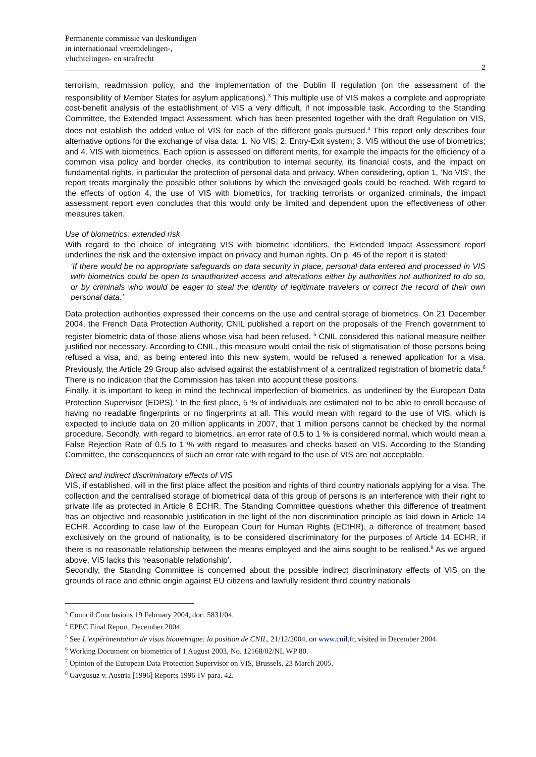Permanente commissie van deskundigen
in internationaal vreemdelingen-,
vluchtelingen- en strafrecht
2
terrorism, readmission policy, and the implementation of the Dublin II regulation (on the assessment of the responsibility of Member States for asylum applications).<sup>3</sup> This multiple use of VIS makes a complete and appropriate cost-benefit analysis of the establishment of VIS a very difficult, if not impossible task. According to the Standing Committee, the Extended Impact Assessment, which has been presented together with the draft Regulation on VIS, does not establish the added value of VIS for each of the different goals pursued.<sup>4</sup> This report only describes four alternative options for the exchange of visa data: 1. No VIS; 2. Entry-Exit system; 3. VIS without the use of biometrics; and 4. VIS with biometrics. Each option is assessed on different merits, for example the impacts for the efficiency of a common visa policy and border checks, its contribution to internal security, its financial costs, and the impact on fundamental rights, in particular the protection of personal data and privacy. When considering, option 1, ‘No VIS’, the report treats marginally the possible other solutions by which the envisaged goals could be reached. With regard to the effects of option 4, the use of VIS with biometrics, for tracking terrorists or organized criminals, the impact assessment report even concludes that this would only be limited and dependent upon the effectiveness of other measures taken.
Use of biometrics: extended risk
With regard to the choice of integrating VIS with biometric identifiers, the Extended Impact Assessment report underlines the risk and the extensive impact on privacy and human rights. On p. 45 of the report it is stated:
‘If there would be no appropriate safeguards on data security in place, personal data entered and processed in VIS with biometrics could be open to unauthorized access and alterations either by authorities not authorized to do so, or by criminals who would be eager to steal the identity of legitimate travelers or correct the record of their own personal data.’
Data protection authorities expressed their concerns on the use and central storage of biometrics. On 21 December 2004, the French Data Protection Authority, CNIL published a report on the proposals of the French government to register biometric data of those aliens whose visa had been refused. <sup>5</sup> CNIL considered this national measure neither justified nor necessary. According to CNIL, this measure would entail the risk of stigmatisation of those persons being refused a visa, and, as being entered into this new system, would be refused a renewed application for a visa. Previously, the Article 29 Group also advised against the establishment of a centralized registration of biometric data.<sup>6</sup> There is no indication that the Commission has taken into account these positions.
Finally, it is important to keep in mind the technical imperfection of biometrics, as underlined by the European Data Protection Supervisor (EDPS).<sup>7</sup> In the first place, 5 % of individuals are estimated not to be able to enroll because of having no readable fingerprints or no fingerprints at all. This would mean with regard to the use of VIS, which is expected to include data on 20 million applicants in 2007, that 1 million persons cannot be checked by the normal procedure. Secondly, with regard to biometrics, an error rate of 0.5 to 1 % is considered normal, which would mean a False Rejection Rate of 0.5 to 1 % with regard to measures and checks based on VIS. According to the Standing Committee, the consequences of such an error rate with regard to the use of VIS are not acceptable.
Direct and indirect discriminatory effects of VIS
VIS, if established, will in the first place affect the position and rights of third country nationals applying for a visa. The collection and the centralised storage of biometrical data of this group of persons is an interference with their right to private life as protected in Article 8 ECHR. The Standing Committee questions whether this difference of treatment has an objective and reasonable justification in the light of the non discrimination principle as laid down in Article 14 ECHR. According to case law of the European Court for Human Rights (ECtHR), a difference of treatment based exclusively on the ground of nationality, is to be considered discriminatory for the purposes of Article 14 ECHR, if there is no reasonable relationship between the means employed and the aims sought to be realised.<sup>8</sup> As we argued above, VIS lacks this ‘reasonable relationship’.
Secondly, the Standing Committee is concerned about the possible indirect discriminatory effects of VIS on the grounds of race and ethnic origin against EU citizens and lawfully resident third country nationals
<sup>3</sup> Council Conclusions 19 February 2004, doc. 5831/04.
<sup>4</sup> EPEC Final Report, December 2004.
<sup>5</sup> See L’expérimentation de visas biometrique: la position de CNIL, 21/12/2004, on www.cnil.fr, visited in December 2004.
<sup>6</sup> Working Document on biometrics of 1 August 2003, No. 12168/02/NL WP 80.
<sup>7</sup> Opinion of the European Data Protection Supervisor on VIS, Brussels, 23 March 2005.
<sup>8</sup> Gaygusuz v. Austria [1996] Reports 1996-IV para. 42.